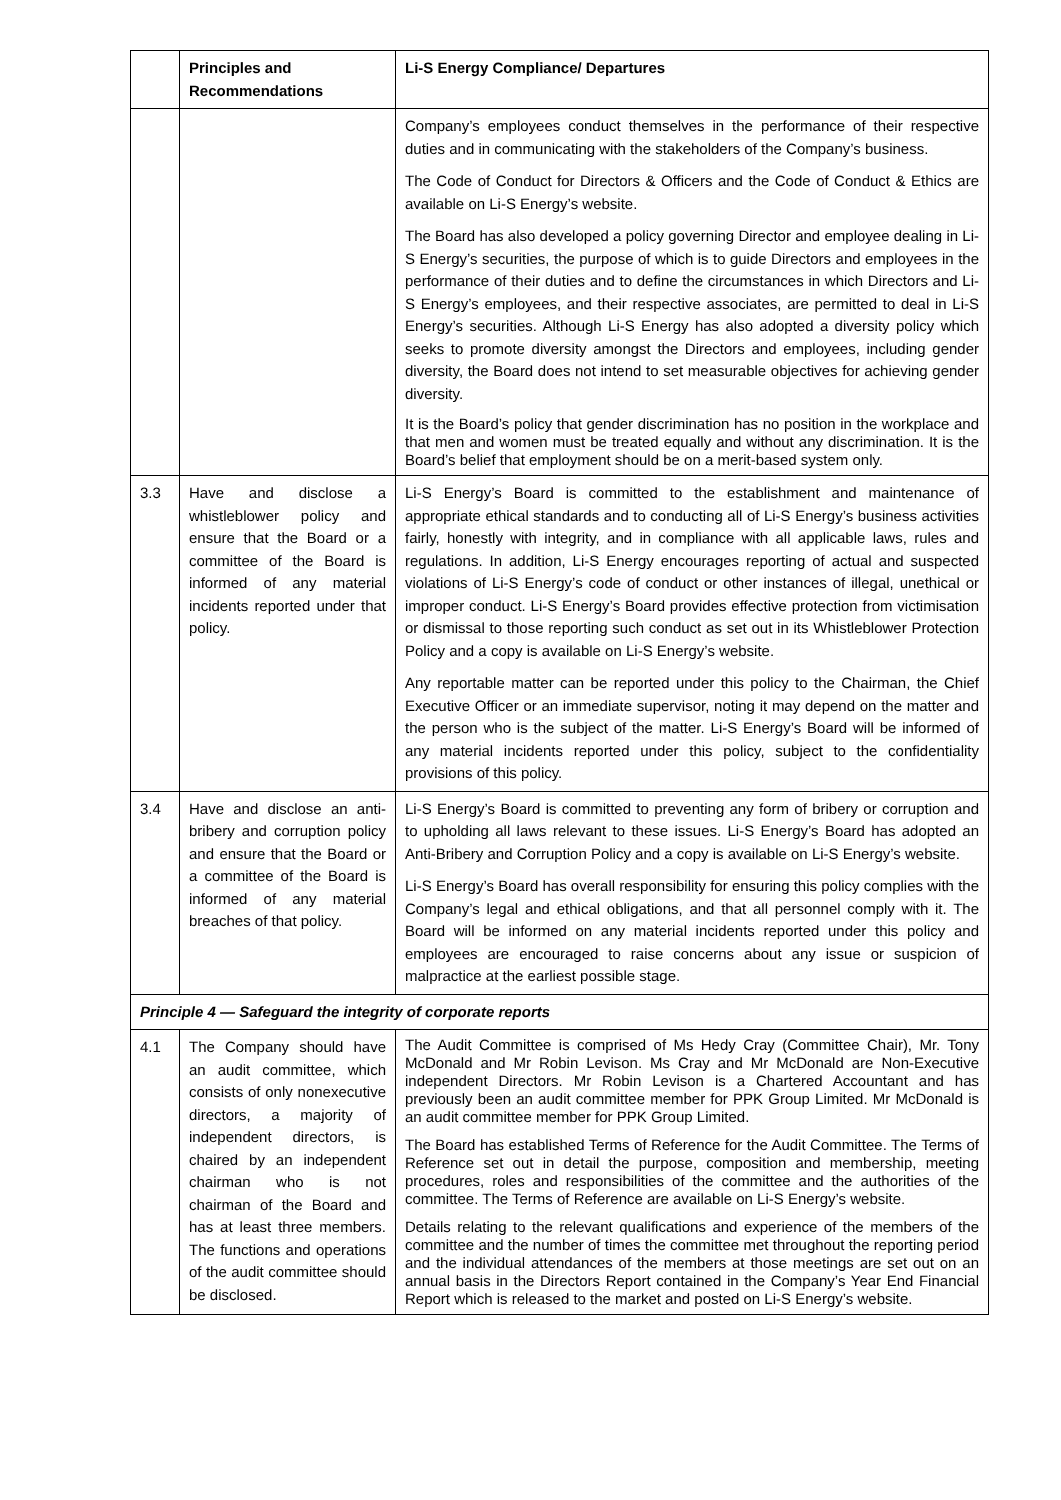| | Principles and Recommendations | Li-S Energy Compliance/ Departures |
| --- | --- | --- |
| | | Company’s employees conduct themselves in the performance of their respective duties and in communicating with the stakeholders of the Company’s business. The Code of Conduct for Directors & Officers and the Code of Conduct & Ethics are available on Li-S Energy’s website. The Board has also developed a policy governing Director and employee dealing in Li-S Energy’s securities, the purpose of which is to guide Directors and employees in the performance of their duties and to define the circumstances in which Directors and Li-S Energy’s employees, and their respective associates, are permitted to deal in Li-S Energy’s securities. Although Li-S Energy has also adopted a diversity policy which seeks to promote diversity amongst the Directors and employees, including gender diversity, the Board does not intend to set measurable objectives for achieving gender diversity. It is the Board’s policy that gender discrimination has no position in the workplace and that men and women must be treated equally and without any discrimination. It is the Board’s belief that employment should be on a merit-based system only. |
| 3.3 | Have and disclose a whistleblower policy and ensure that the Board or a committee of the Board is informed of any material incidents reported under that policy. | Li-S Energy’s Board is committed to the establishment and maintenance of appropriate ethical standards and to conducting all of Li-S Energy’s business activities fairly, honestly with integrity, and in compliance with all applicable laws, rules and regulations. In addition, Li-S Energy encourages reporting of actual and suspected violations of Li-S Energy’s code of conduct or other instances of illegal, unethical or improper conduct. Li-S Energy’s Board provides effective protection from victimisation or dismissal to those reporting such conduct as set out in its Whistleblower Protection Policy and a copy is available on Li-S Energy’s website. Any reportable matter can be reported under this policy to the Chairman, the Chief Executive Officer or an immediate supervisor, noting it may depend on the matter and the person who is the subject of the matter. Li-S Energy’s Board will be informed of any material incidents reported under this policy, subject to the confidentiality provisions of this policy. |
| 3.4 | Have and disclose an anti-bribery and corruption policy and ensure that the Board or a committee of the Board is informed of any material breaches of that policy. | Li-S Energy’s Board is committed to preventing any form of bribery or corruption and to upholding all laws relevant to these issues. Li-S Energy’s Board has adopted an Anti-Bribery and Corruption Policy and a copy is available on Li-S Energy’s website. Li-S Energy’s Board has overall responsibility for ensuring this policy complies with the Company’s legal and ethical obligations, and that all personnel comply with it. The Board will be informed on any material incidents reported under this policy and employees are encouraged to raise concerns about any issue or suspicion of malpractice at the earliest possible stage. |
| Principle 4 — Safeguard the integrity of corporate reports | | |
| 4.1 | The Company should have an audit committee, which consists of only nonexecutive directors, a majority of independent directors, is chaired by an independent chairman who is not chairman of the Board and has at least three members. The functions and operations of the audit committee should be disclosed. | The Audit Committee is comprised of Ms Hedy Cray (Committee Chair), Mr. Tony McDonald and Mr Robin Levison. Ms Cray and Mr McDonald are Non-Executive independent Directors. Mr Robin Levison is a Chartered Accountant and has previously been an audit committee member for PPK Group Limited. Mr McDonald is an audit committee member for PPK Group Limited. The Board has established Terms of Reference for the Audit Committee. The Terms of Reference set out in detail the purpose, composition and membership, meeting procedures, roles and responsibilities of the committee and the authorities of the committee. The Terms of Reference are available on Li-S Energy’s website. Details relating to the relevant qualifications and experience of the members of the committee and the number of times the committee met throughout the reporting period and the individual attendances of the members at those meetings are set out on an annual basis in the Directors Report contained in the Company’s Year End Financial Report which is released to the market and posted on Li-S Energy’s website. |